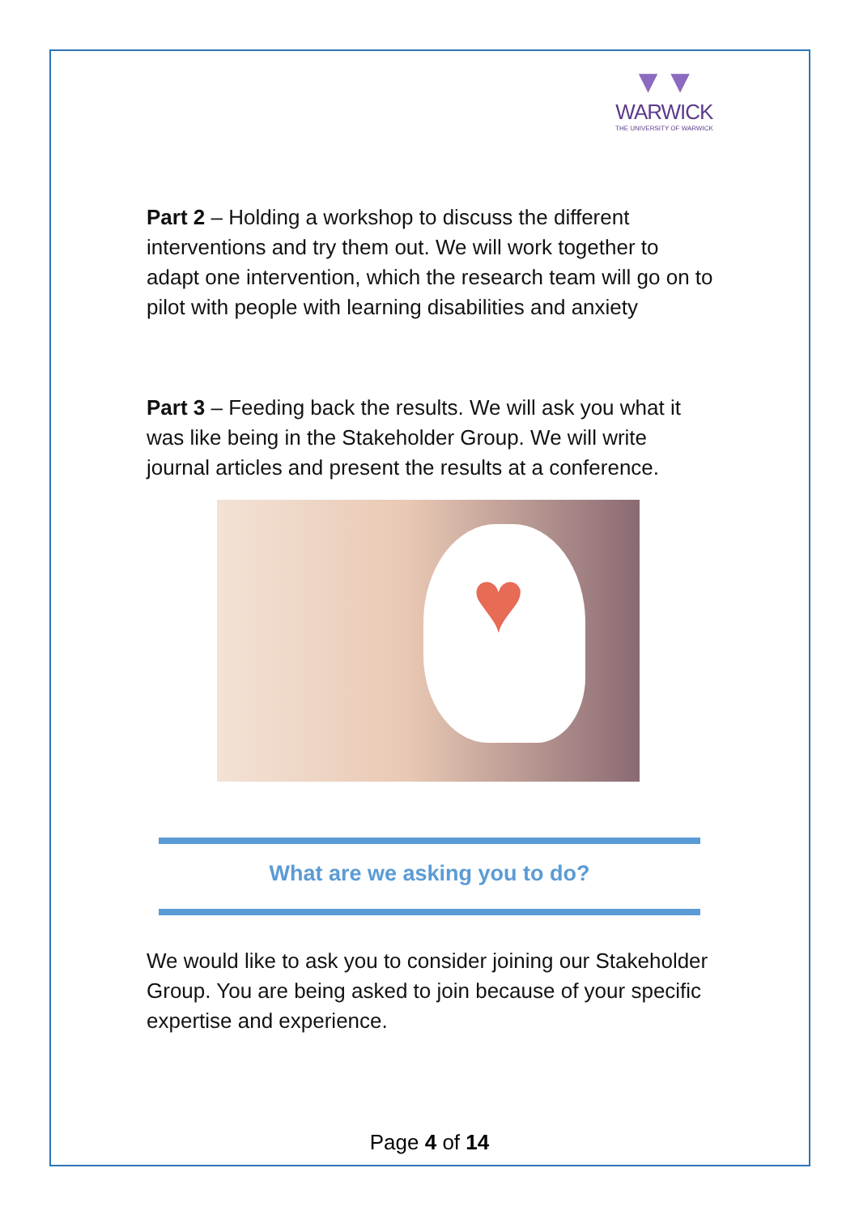▼▼
WARWICK
THE UNIVERSITY OF WARWICK
Part 2 – Holding a workshop to discuss the different interventions and try them out. We will work together to adapt one intervention, which the research team will go on to pilot with people with learning disabilities and anxiety
Part 3 – Feeding back the results. We will ask you what it was like being in the Stakeholder Group. We will write journal articles and present the results at a conference.
♥
What are we asking you to do?
We would like to ask you to consider joining our Stakeholder Group. You are being asked to join because of your specific expertise and experience.
Page 4 of 14